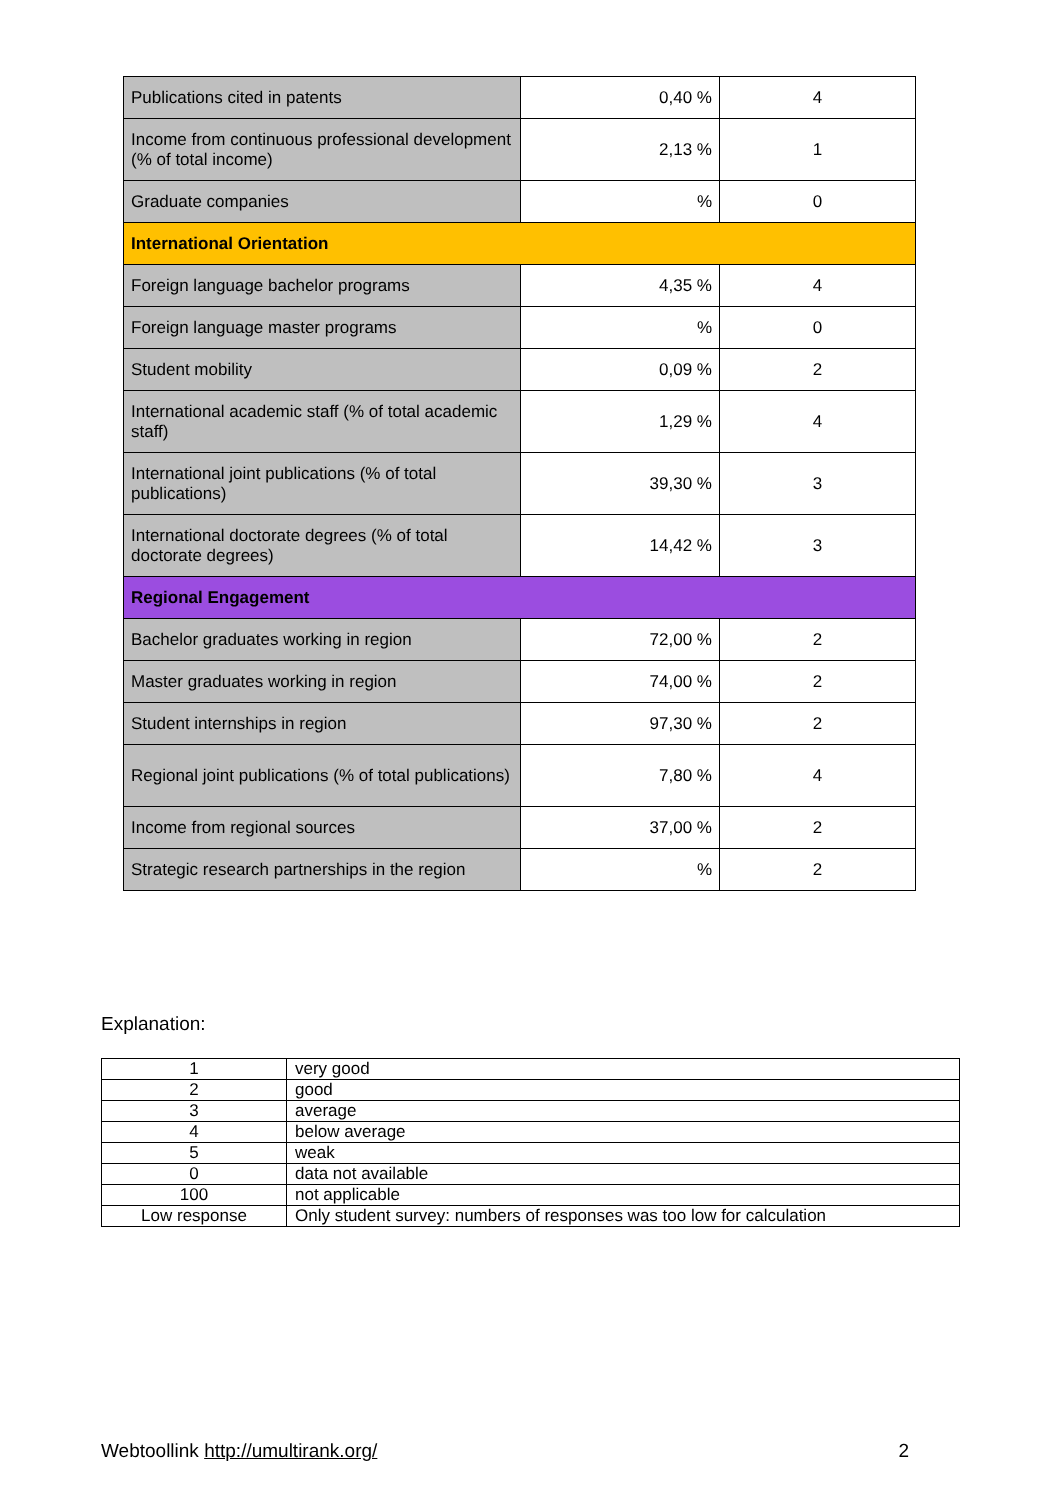| Publications cited in patents | 0,40 % | 4 |
| Income from continuous professional development (% of total income) | 2,13 % | 1 |
| Graduate companies | % | 0 |
| International Orientation | | |
| Foreign language bachelor programs | 4,35 % | 4 |
| Foreign language master programs | % | 0 |
| Student mobility | 0,09 % | 2 |
| International academic staff (% of total academic staff) | 1,29 % | 4 |
| International joint publications (% of total publications) | 39,30 % | 3 |
| International doctorate degrees (% of total doctorate degrees) | 14,42 % | 3 |
| Regional Engagement | | |
| Bachelor graduates working in region | 72,00 % | 2 |
| Master graduates working in region | 74,00 % | 2 |
| Student internships in region | 97,30 % | 2 |
| Regional joint publications (% of total publications) | 7,80 % | 4 |
| Income from regional sources | 37,00 % | 2 |
| Strategic research partnerships in the region | % | 2 |
Explanation:
| 1 | very good |
| 2 | good |
| 3 | average |
| 4 | below average |
| 5 | weak |
| 0 | data not available |
| 100 | not applicable |
| Low response | Only student survey: numbers of responses was too low for calculation |
Webtoollink http://umultirank.org/ 2